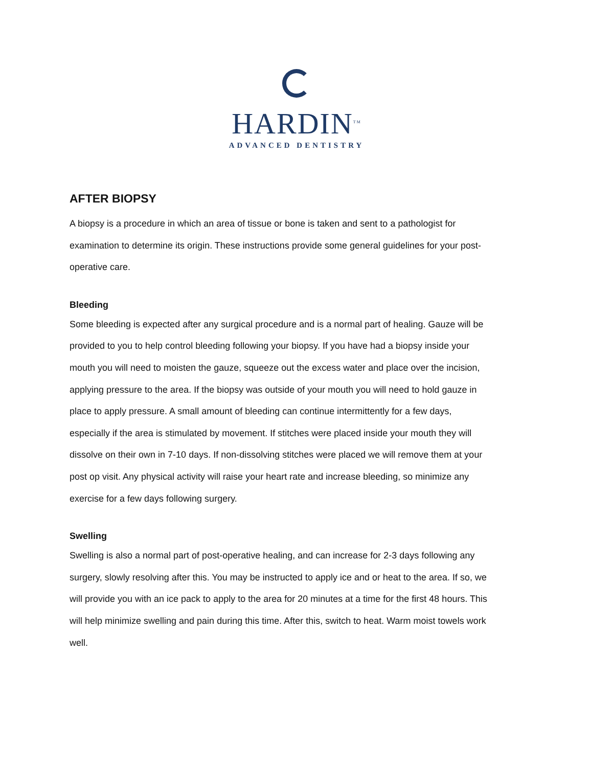HARDIN<sup>TM</sup>
ADVANCED DENTISTRY
AFTER BIOPSY
A biopsy is a procedure in which an area of tissue or bone is taken and sent to a pathologist for examination to determine its origin. These instructions provide some general guidelines for your post-operative care.
Bleeding
Some bleeding is expected after any surgical procedure and is a normal part of healing. Gauze will be provided to you to help control bleeding following your biopsy. If you have had a biopsy inside your mouth you will need to moisten the gauze, squeeze out the excess water and place over the incision, applying pressure to the area. If the biopsy was outside of your mouth you will need to hold gauze in place to apply pressure. A small amount of bleeding can continue intermittently for a few days, especially if the area is stimulated by movement. If stitches were placed inside your mouth they will dissolve on their own in 7-10 days. If non-dissolving stitches were placed we will remove them at your post op visit. Any physical activity will raise your heart rate and increase bleeding, so minimize any exercise for a few days following surgery.
Swelling
Swelling is also a normal part of post-operative healing, and can increase for 2-3 days following any surgery, slowly resolving after this. You may be instructed to apply ice and or heat to the area. If so, we will provide you with an ice pack to apply to the area for 20 minutes at a time for the first 48 hours. This will help minimize swelling and pain during this time. After this, switch to heat. Warm moist towels work well.